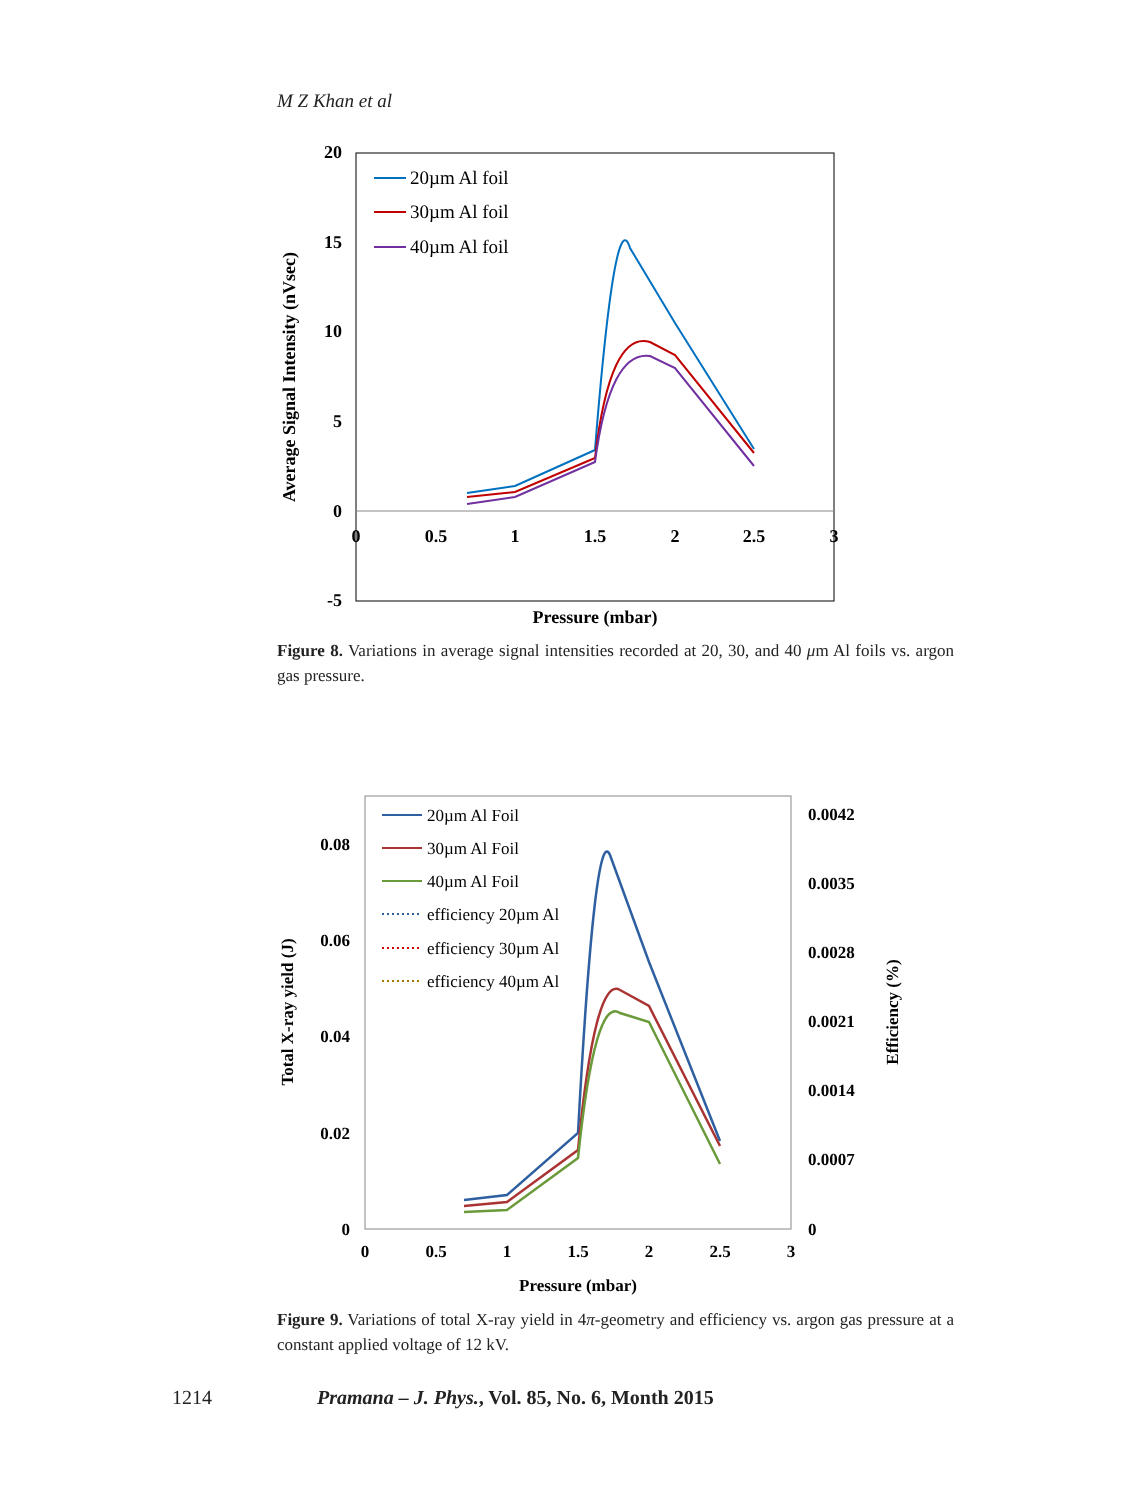M Z Khan et al
20
15
10
5
0
-5
0
0.5
1
1.5
2
2.5
3
Pressure (mbar)
Average Signal Intensity (nVsec)
20µm Al foil
30µm Al foil
40µm Al foil
Figure 8. Variations in average signal intensities recorded at 20, 30, and 40 μm Al foils vs. argon gas pressure.
0.08
0.06
0.04
0.02
0
0.0042
0.0035
0.0028
0.0021
0.0014
0.0007
0
0
0.5
1
1.5
2
2.5
3
Pressure (mbar)
Total X-ray yield (J)
Efficiency (%)
20µm Al Foil
30µm Al Foil
40µm Al Foil
efficiency 20µm Al
efficiency 30µm Al
efficiency 40µm Al
Figure 9. Variations of total X-ray yield in 4π-geometry and efficiency vs. argon gas pressure at a constant applied voltage of 12 kV.
1214 Pramana – J. Phys., Vol. 85, No. 6, Month 2015